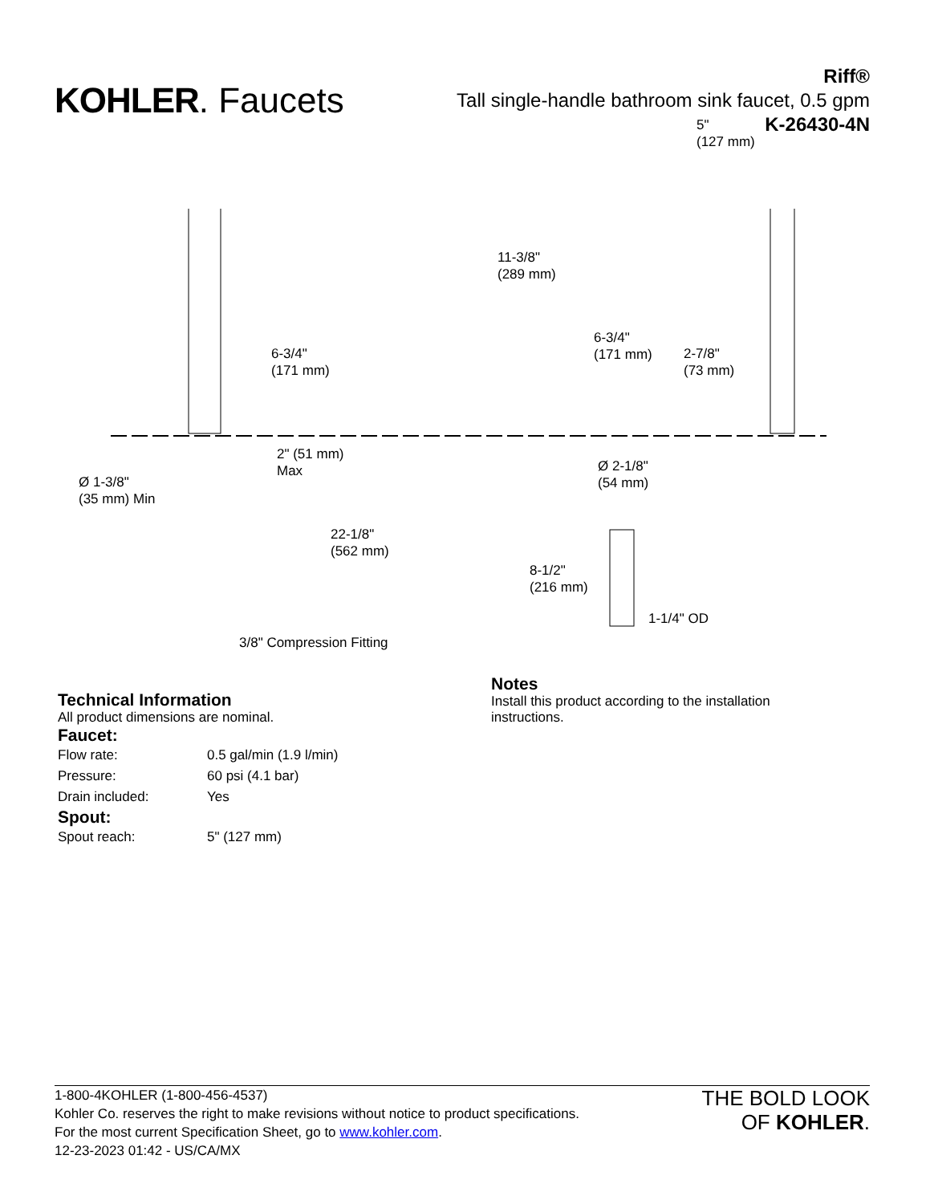KOHLER. Faucets
Riff®
Tall single-handle bathroom sink faucet, 0.5 gpm
K-26430-4N
6-3/4"
(171 mm)
2" (51 mm)
Max
Ø 1-3/8"
(35 mm) Min
22-1/8"
(562 mm)
3/8" Compression Fitting
5"
(127 mm)
11-3/8"
(289 mm)
6-3/4"
(171 mm)
2-7/8"
(73 mm)
Ø 2-1/8"
(54 mm)
8-1/2"
(216 mm)
1-1/4" OD
Technical Information
All product dimensions are nominal.
Faucet:
| Flow rate: | 0.5 gal/min (1.9 l/min) |
| Pressure: | 60 psi (4.1 bar) |
| Drain included: | Yes |
Spout:
| Spout reach: | 5" (127 mm) |
Notes
Install this product according to the installation
instructions.
1-800-4KOHLER (1-800-456-4537)
Kohler Co. reserves the right to make revisions without notice to product specifications.
For the most current Specification Sheet, go to www.kohler.com.
12-23-2023 01:42 - US/CA/MX
THE BOLD LOOK
OF KOHLER.